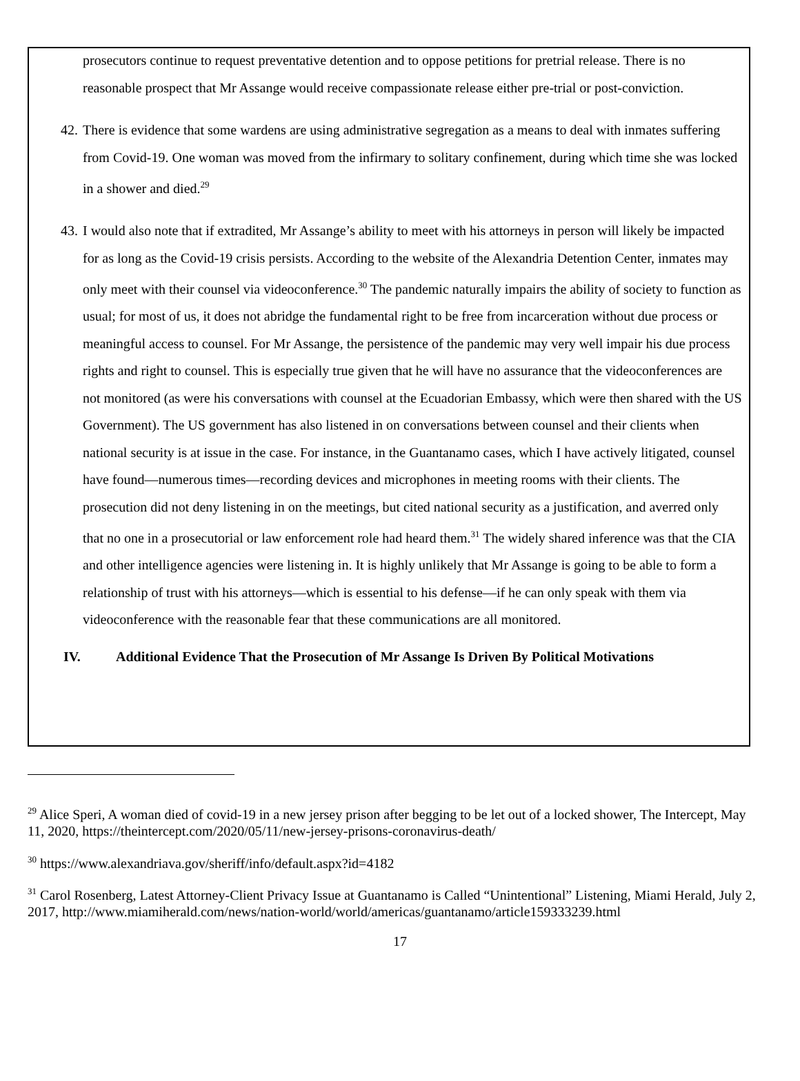prosecutors continue to request preventative detention and to oppose petitions for pretrial release. There is no reasonable prospect that Mr Assange would receive compassionate release either pre-trial or post-conviction.
42. There is evidence that some wardens are using administrative segregation as a means to deal with inmates suffering from Covid-19. One woman was moved from the infirmary to solitary confinement, during which time she was locked in a shower and died.<sup>29</sup>
43. I would also note that if extradited, Mr Assange’s ability to meet with his attorneys in person will likely be impacted for as long as the Covid-19 crisis persists. According to the website of the Alexandria Detention Center, inmates may only meet with their counsel via videoconference.<sup>30</sup> The pandemic naturally impairs the ability of society to function as usual; for most of us, it does not abridge the fundamental right to be free from incarceration without due process or meaningful access to counsel. For Mr Assange, the persistence of the pandemic may very well impair his due process rights and right to counsel. This is especially true given that he will have no assurance that the videoconferences are not monitored (as were his conversations with counsel at the Ecuadorian Embassy, which were then shared with the US Government). The US government has also listened in on conversations between counsel and their clients when national security is at issue in the case. For instance, in the Guantanamo cases, which I have actively litigated, counsel have found—numerous times—recording devices and microphones in meeting rooms with their clients. The prosecution did not deny listening in on the meetings, but cited national security as a justification, and averred only that no one in a prosecutorial or law enforcement role had heard them.<sup>31</sup> The widely shared inference was that the CIA and other intelligence agencies were listening in. It is highly unlikely that Mr Assange is going to be able to form a relationship of trust with his attorneys—which is essential to his defense—if he can only speak with them via videoconference with the reasonable fear that these communications are all monitored.
IV. Additional Evidence That the Prosecution of Mr Assange Is Driven By Political Motivations
<sup>29</sup> Alice Speri, A woman died of covid-19 in a new jersey prison after begging to be let out of a locked shower, The Intercept, May 11, 2020, https://theintercept.com/2020/05/11/new-jersey-prisons-coronavirus-death/
<sup>30</sup> https://www.alexandriava.gov/sheriff/info/default.aspx?id=4182
<sup>31</sup> Carol Rosenberg, Latest Attorney-Client Privacy Issue at Guantanamo is Called “Unintentional” Listening, Miami Herald, July 2, 2017, http://www.miamiherald.com/news/nation-world/world/americas/guantanamo/article159333239.html
17